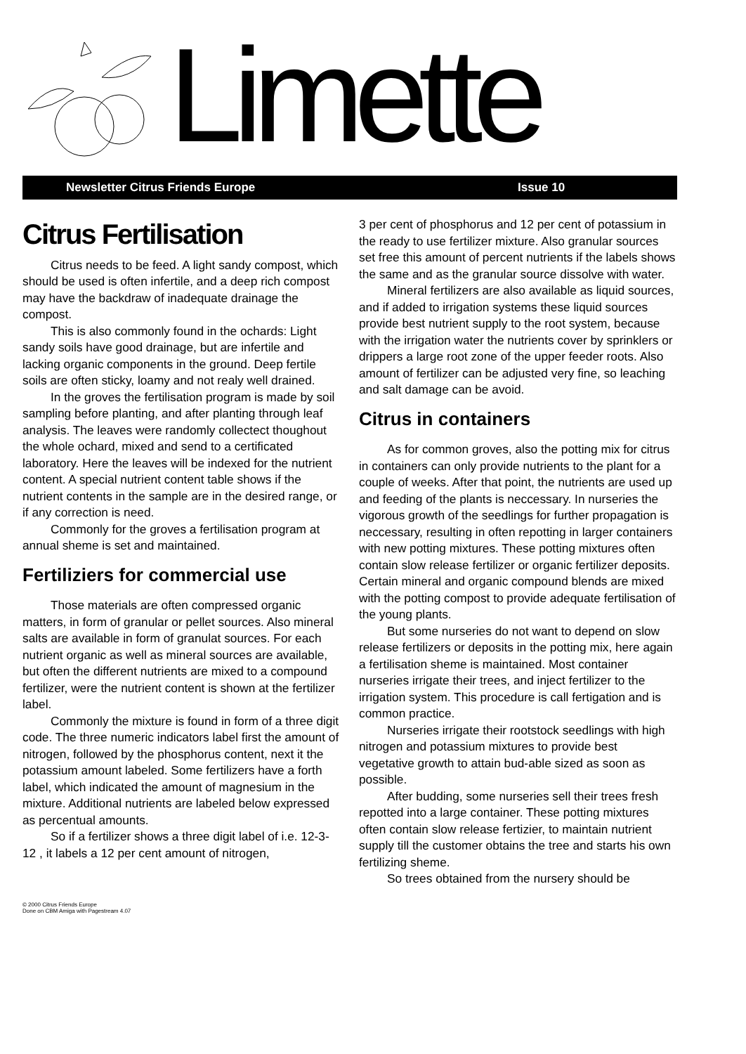Limette
Newsletter Citrus Friends Europe Issue 10
Citrus Fertilisation
Citrus needs to be feed. A light sandy compost, which should be used is often infertile, and a deep rich compost may have the backdraw of inadequate drainage the compost.
This is also commonly found in the ochards: Light sandy soils have good drainage, but are infertile and lacking organic components in the ground. Deep fertile soils are often sticky, loamy and not realy well drained.
In the groves the fertilisation program is made by soil sampling before planting, and after planting through leaf analysis. The leaves were randomly collectect thoughout the whole ochard, mixed and send to a certificated laboratory. Here the leaves will be indexed for the nutrient content. A special nutrient content table shows if the nutrient contents in the sample are in the desired range, or if any correction is need.
Commonly for the groves a fertilisation program at annual sheme is set and maintained.
Fertiliziers for commercial use
Those materials are often compressed organic matters, in form of granular or pellet sources. Also mineral salts are available in form of granulat sources. For each nutrient organic as well as mineral sources are available, but often the different nutrients are mixed to a compound fertilizer, were the nutrient content is shown at the fertilizer label.
Commonly the mixture is found in form of a three digit code. The three numeric indicators label first the amount of nitrogen, followed by the phosphorus content, next it the potassium amount labeled. Some fertilizers have a forth label, which indicated the amount of magnesium in the mixture. Additional nutrients are labeled below expressed as percentual amounts.
So if a fertilizer shows a three digit label of i.e. 12-3-12 , it labels a 12 per cent amount of nitrogen,
3 per cent of phosphorus and 12 per cent of potassium in the ready to use fertilizer mixture. Also granular sources set free this amount of percent nutrients if the labels shows the same and as the granular source dissolve with water.
Mineral fertilizers are also available as liquid sources, and if added to irrigation systems these liquid sources provide best nutrient supply to the root system, because with the irrigation water the nutrients cover by sprinklers or drippers a large root zone of the upper feeder roots. Also amount of fertilizer can be adjusted very fine, so leaching and salt damage can be avoid.
Citrus in containers
As for common groves, also the potting mix for citrus in containers can only provide nutrients to the plant for a couple of weeks. After that point, the nutrients are used up and feeding of the plants is neccessary. In nurseries the vigorous growth of the seedlings for further propagation is neccessary, resulting in often repotting in larger containers with new potting mixtures. These potting mixtures often contain slow release fertilizer or organic fertilizer deposits. Certain mineral and organic compound blends are mixed with the potting compost to provide adequate fertilisation of the young plants.
But some nurseries do not want to depend on slow release fertilizers or deposits in the potting mix, here again a fertilisation sheme is maintained. Most container nurseries irrigate their trees, and inject fertilizer to the irrigation system. This procedure is call fertigation and is common practice.
Nurseries irrigate their rootstock seedlings with high nitrogen and potassium mixtures to provide best vegetative growth to attain bud-able sized as soon as possible.
After budding, some nurseries sell their trees fresh repotted into a large container. These potting mixtures often contain slow release fertizier, to maintain nutrient supply till the customer obtains the tree and starts his own fertilizing sheme.
So trees obtained from the nursery should be
© 2000 Citrus Friends Europe
Done on CBM Amiga with Pagestream 4.07